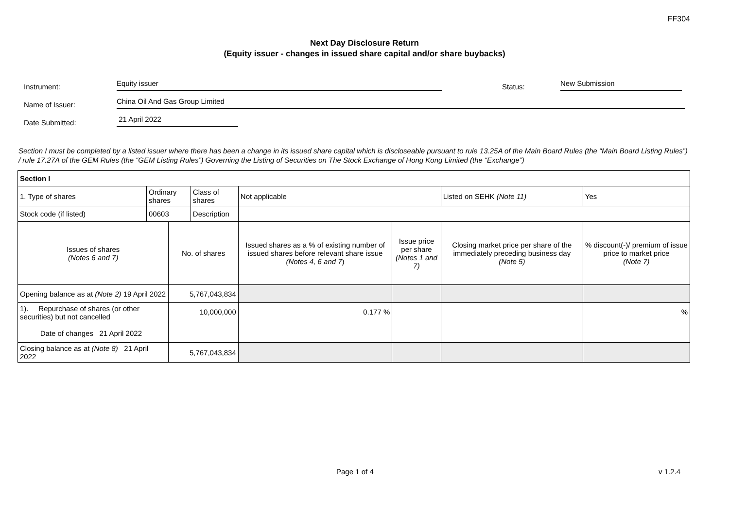FF304
Next Day Disclosure Return
(Equity issuer - changes in issued share capital and/or share buybacks)
Instrument: Equity issuer Status: New Submission
Name of Issuer: China Oil And Gas Group Limited
Date Submitted: 21 April 2022
Section I must be completed by a listed issuer where there has been a change in its issued share capital which is discloseable pursuant to rule 13.25A of the Main Board Rules (the “Main Board Listing Rules”) / rule 17.27A of the GEM Rules (the “GEM Listing Rules”) Governing the Listing of Securities on The Stock Exchange of Hong Kong Limited (the “Exchange”)
| Section I | | | | | | | |
| 1. Type of shares | Ordinary shares | | Class of shares | Not applicable | | Listed on SEHK (Note 11) | Yes |
| Stock code (if listed) | 00603 | | Description | | | | |
| Issues of shares (Notes 6 and 7) | | No. of shares | | Issued shares as a % of existing number of issued shares before relevant share issue (Notes 4, 6 and 7 ) | Issue price per share (Notes 1 and 7) | Closing market price per share of the immediately preceding business day (Note 5) | % discount(-)/ premium of issue price to market price (Note 7) |
| Opening balance as at (Note 2) 19 April 2022 | | 5,767,043,834 | | | | | |
| 1). Repurchase of shares (or other securities) but not cancelled Date of changes 21 April 2022 | | 10,000,000 | | 0.177 % | | | % |
| Closing balance as at (Note 8) 21 April 2022 | | 5,767,043,834 | | | | | |
Page 1 of 4 v 1.2.4